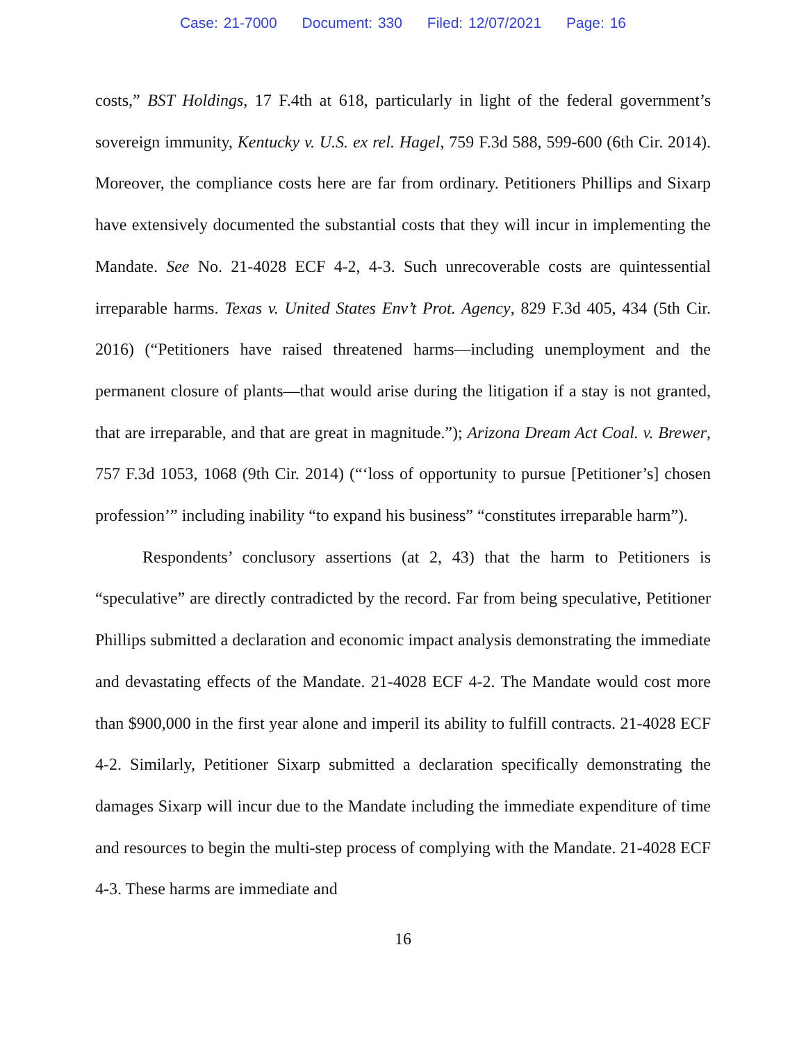Case: 21-7000 Document: 330 Filed: 12/07/2021 Page: 16
costs,” BST Holdings, 17 F.4th at 618, particularly in light of the federal government’s sovereign immunity, Kentucky v. U.S. ex rel. Hagel, 759 F.3d 588, 599-600 (6th Cir. 2014). Moreover, the compliance costs here are far from ordinary. Petitioners Phillips and Sixarp have extensively documented the substantial costs that they will incur in implementing the Mandate. See No. 21-4028 ECF 4-2, 4-3. Such unrecoverable costs are quintessential irreparable harms. Texas v. United States Env’t Prot. Agency, 829 F.3d 405, 434 (5th Cir. 2016) (“Petitioners have raised threatened harms—including unemployment and the permanent closure of plants—that would arise during the litigation if a stay is not granted, that are irreparable, and that are great in magnitude.”); Arizona Dream Act Coal. v. Brewer, 757 F.3d 1053, 1068 (9th Cir. 2014) (“‘loss of opportunity to pursue [Petitioner’s] chosen profession’” including inability “to expand his business” “constitutes irreparable harm”).
Respondents’ conclusory assertions (at 2, 43) that the harm to Petitioners is “speculative” are directly contradicted by the record. Far from being speculative, Petitioner Phillips submitted a declaration and economic impact analysis demonstrating the immediate and devastating effects of the Mandate. 21-4028 ECF 4-2. The Mandate would cost more than $900,000 in the first year alone and imperil its ability to fulfill contracts. 21-4028 ECF 4-2. Similarly, Petitioner Sixarp submitted a declaration specifically demonstrating the damages Sixarp will incur due to the Mandate including the immediate expenditure of time and resources to begin the multi-step process of complying with the Mandate. 21-4028 ECF 4-3. These harms are immediate and
16